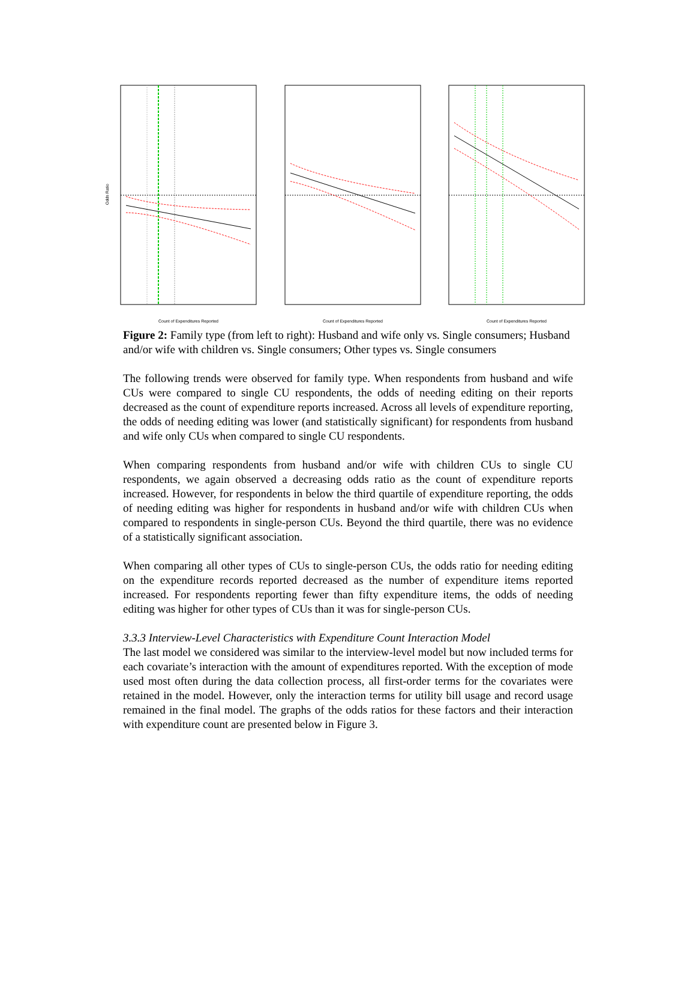Count of Expenditures Reported
Odds Ratio
Count of Expenditures Reported
Count of Expenditures Reported
Figure 2: Family type (from left to right): Husband and wife only vs. Single consumers; Husband and/or wife with children vs. Single consumers; Other types vs. Single consumers
The following trends were observed for family type. When respondents from husband and wife CUs were compared to single CU respondents, the odds of needing editing on their reports decreased as the count of expenditure reports increased. Across all levels of expenditure reporting, the odds of needing editing was lower (and statistically significant) for respondents from husband and wife only CUs when compared to single CU respondents.
When comparing respondents from husband and/or wife with children CUs to single CU respondents, we again observed a decreasing odds ratio as the count of expenditure reports increased. However, for respondents in below the third quartile of expenditure reporting, the odds of needing editing was higher for respondents in husband and/or wife with children CUs when compared to respondents in single-person CUs. Beyond the third quartile, there was no evidence of a statistically significant association.
When comparing all other types of CUs to single-person CUs, the odds ratio for needing editing on the expenditure records reported decreased as the number of expenditure items reported increased. For respondents reporting fewer than fifty expenditure items, the odds of needing editing was higher for other types of CUs than it was for single-person CUs.
3.3.3 Interview-Level Characteristics with Expenditure Count Interaction Model
The last model we considered was similar to the interview-level model but now included terms for each covariate’s interaction with the amount of expenditures reported. With the exception of mode used most often during the data collection process, all first-order terms for the covariates were retained in the model. However, only the interaction terms for utility bill usage and record usage remained in the final model. The graphs of the odds ratios for these factors and their interaction with expenditure count are presented below in Figure 3.